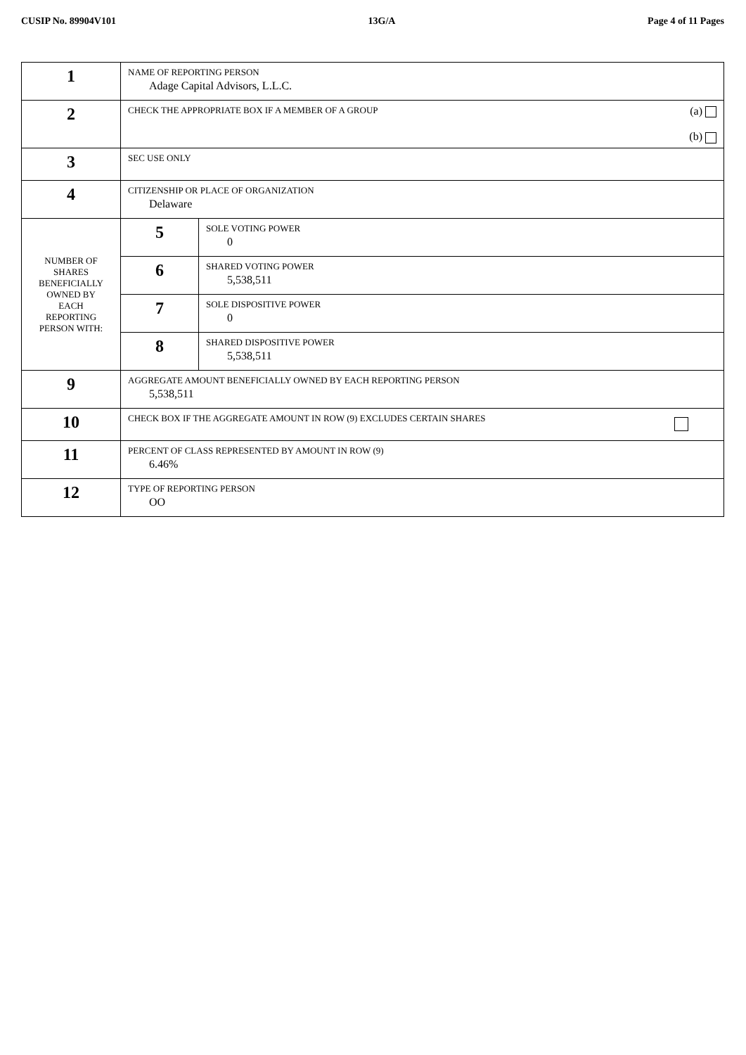CUSIP No. 89904V101 13G/A Page 4 of 11 Pages
| 1 | NAME OF REPORTING PERSON Adage Capital Advisors, L.L.C. | |
| 2 | CHECK THE APPROPRIATE BOX IF A MEMBER OF A GROUP (a) (b) | |
| 3 | SEC USE ONLY | |
| 4 | CITIZENSHIP OR PLACE OF ORGANIZATION Delaware | |
| NUMBER OF SHARES BENEFICIALLY OWNED BY EACH REPORTING PERSON WITH: | 5 | SOLE VOTING POWER 0 |
| | 6 | SHARED VOTING POWER 5,538,511 |
| | 7 | SOLE DISPOSITIVE POWER 0 |
| | 8 | SHARED DISPOSITIVE POWER 5,538,511 |
| 9 | AGGREGATE AMOUNT BENEFICIALLY OWNED BY EACH REPORTING PERSON 5,538,511 | |
| 10 | CHECK BOX IF THE AGGREGATE AMOUNT IN ROW (9) EXCLUDES CERTAIN SHARES | |
| 11 | PERCENT OF CLASS REPRESENTED BY AMOUNT IN ROW (9) 6.46% | |
| 12 | TYPE OF REPORTING PERSON OO | |